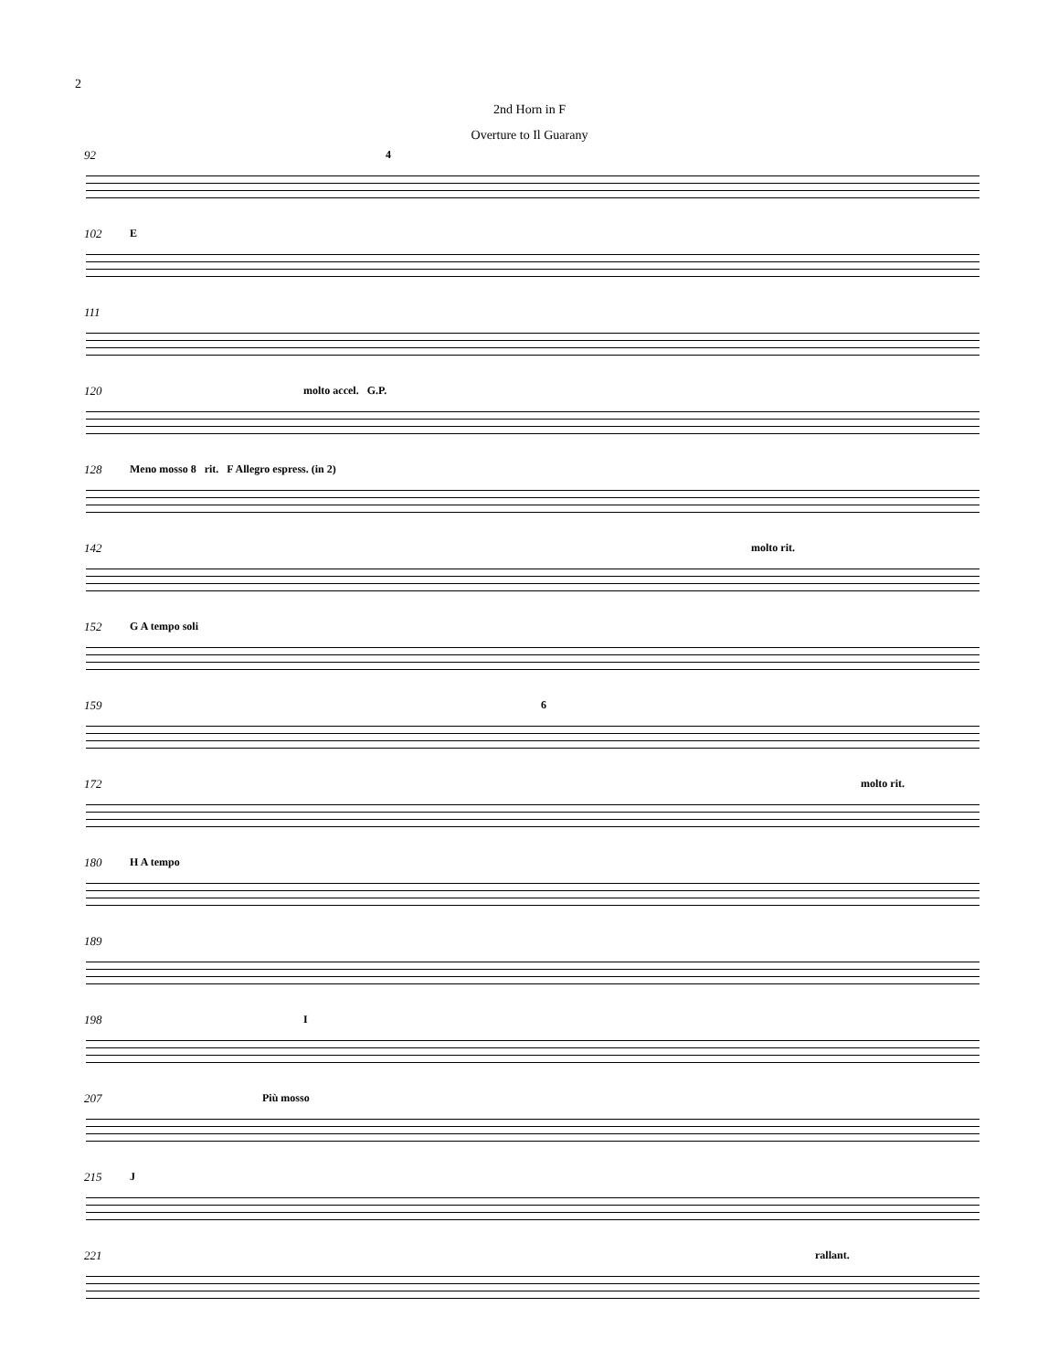2
2nd Horn in F
Overture to Il Guarany
92 4
102 E
111
120 molto accel. G.P.
128 Meno mosso 8 rit. F Allegro espress. (in 2)
142 molto rit.
152 G A tempo soli
159 6
172 molto rit.
180 H A tempo
189
198 I
207 Più mosso
215 J
221 rallant.